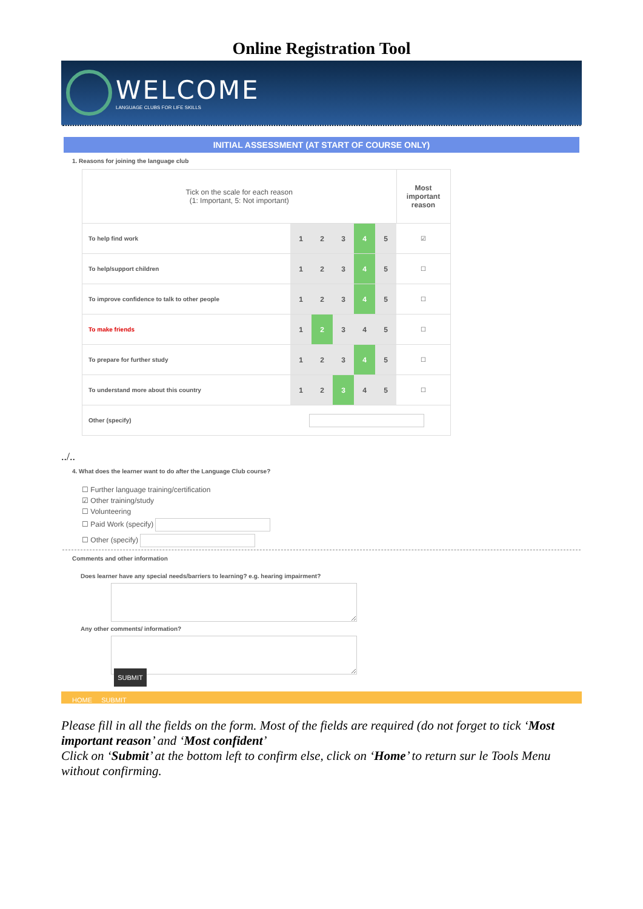Online Registration Tool
WELCOME
LANGUAGE CLUBS FOR LIFE SKILLS
INITIAL ASSESSMENT (AT START OF COURSE ONLY)
1. Reasons for joining the language club
| Tick on the scale for each reason (1: Important, 5: Not important) | | | | | | Most important reason |
| To help find work | 1 | 2 | 3 | 4 | 5 | ☑ |
| To help/support children | 1 | 2 | 3 | 4 | 5 | ☐ |
| To improve confidence to talk to other people | 1 | 2 | 3 | 4 | 5 | ☐ |
| To make friends | 1 | 2 | 3 | 4 | 5 | ☐ |
| To prepare for further study | 1 | 2 | 3 | 4 | 5 | ☐ |
| To understand more about this country | 1 | 2 | 3 | 4 | 5 | ☐ |
| Other (specify) | | | | | | |
../..
4. What does the learner want to do after the Language Club course?
☐ Further language training/certification
☑ Other training/study
☐ Volunteering
☐ Paid Work (specify)
☐ Other (specify)
Comments and other information
Does learner have any special needs/barriers to learning? e.g. hearing impairment?
Any other comments/ information?
SUBMIT
HOME SUBMIT
Please fill in all the fields on the form. Most of the fields are required (do not forget to tick ‘Most important reason’ and ‘Most confident’
Click on ‘Submit’ at the bottom left to confirm else, click on ‘Home’ to return sur le Tools Menu without confirming.